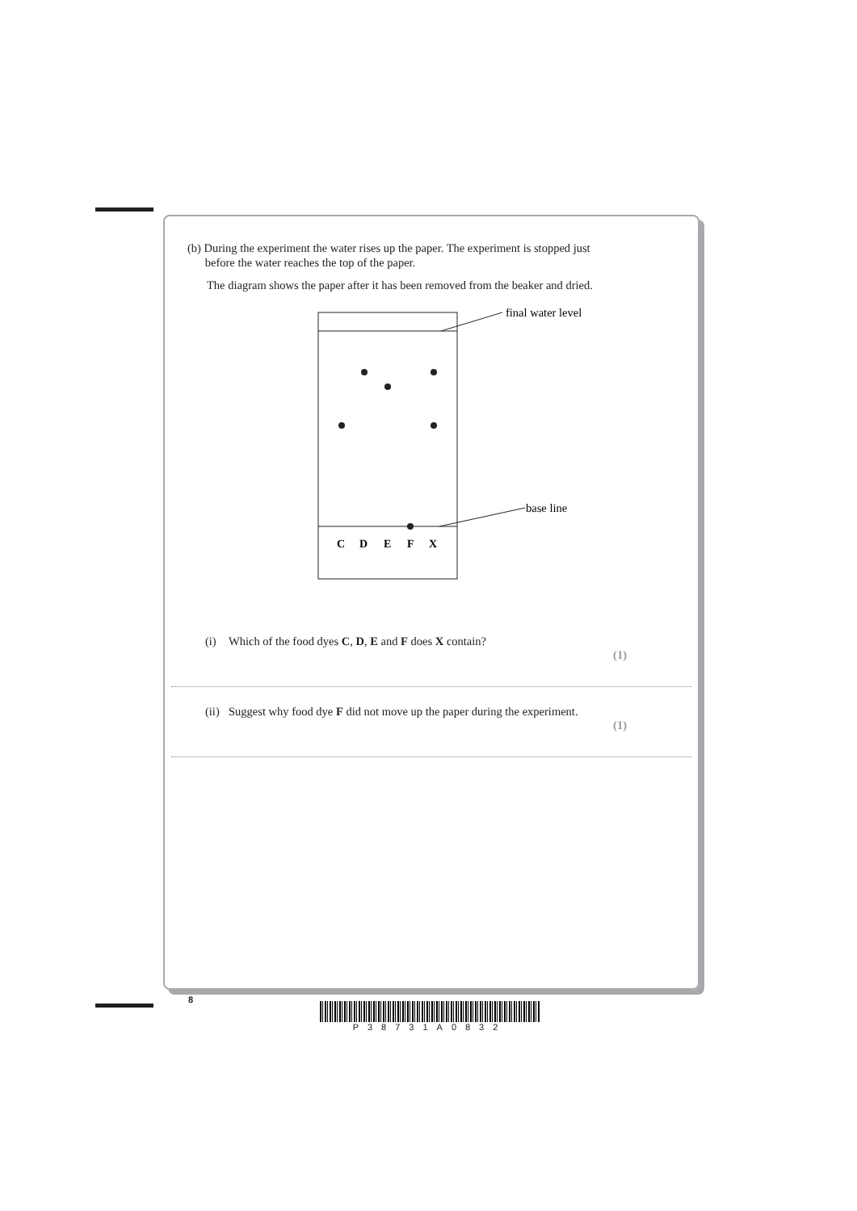(b) During the experiment the water rises up the paper. The experiment is stopped just
before the water reaches the top of the paper.
The diagram shows the paper after it has been removed from the beaker and dried.
final water level
base line
C
D
E
F
X
(i) Which of the food dyes C, D, E and F does X contain?
(1)
(ii) Suggest why food dye F did not move up the paper during the experiment.
(1)
8
P38731A0832